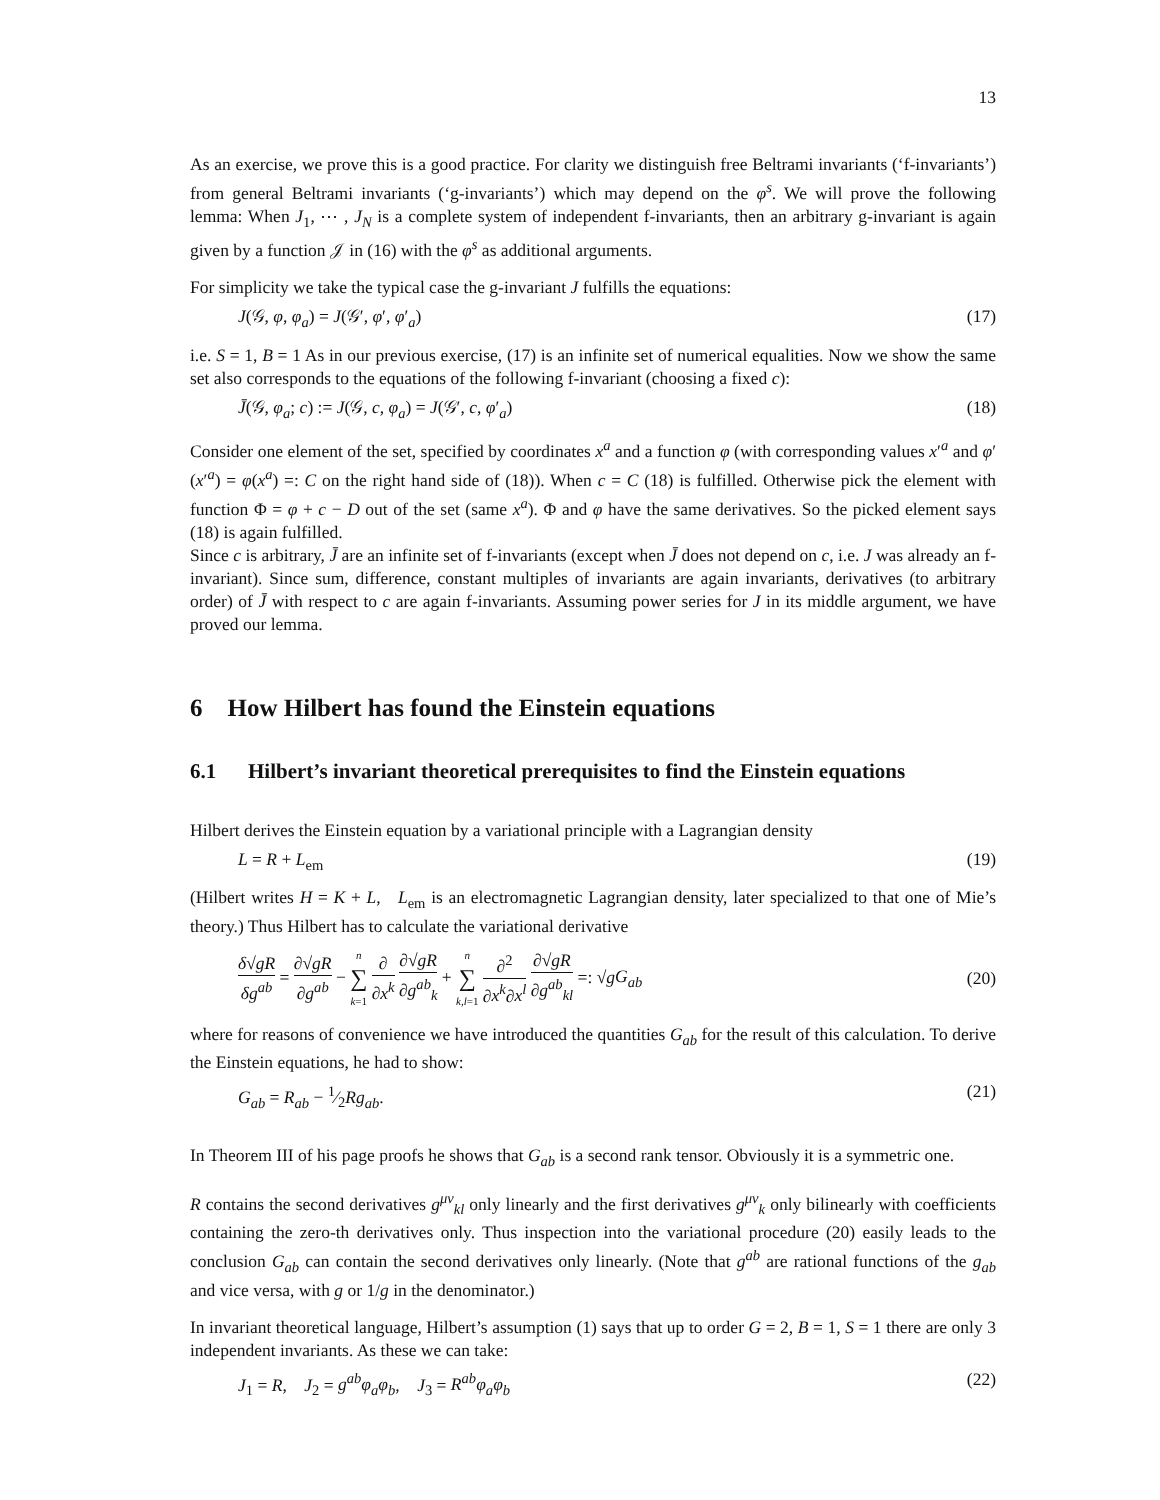13
As an exercise, we prove this is a good practice. For clarity we distinguish free Beltrami invariants (‘f-invariants’) from general Beltrami invariants (‘g-invariants’) which may depend on the φ<sup>s</sup>. We will prove the following lemma: When J<sub>1</sub>, ⋯ , J<sub>N</sub> is a complete system of independent f-invariants, then an arbitrary g-invariant is again given by a function 𝒥 in (16) with the φ<sup>s</sup> as additional arguments.
For simplicity we take the typical case the g-invariant J fulfills the equations:
J(𝒢, φ, φ<sub>a</sub>) = J(𝒢′, φ′, φ′<sub>a</sub>) (17)
i.e. S = 1, B = 1 As in our previous exercise, (17) is an infinite set of numerical equalities. Now we show the same set also corresponds to the equations of the following f-invariant (choosing a fixed c):
J̄(𝒢, φ<sub>a</sub>; c) := J(𝒢, c, φ<sub>a</sub>) = J(𝒢′, c, φ′<sub>a</sub>) (18)
Consider one element of the set, specified by coordinates x<sup>a</sup> and a function φ (with corresponding values x′<sup>a</sup> and φ′(x′<sup>a</sup>) = φ(x<sup>a</sup>) =: C on the right hand side of (18)). When c = C (18) is fulfilled. Otherwise pick the element with function Φ = φ + c − D out of the set (same x<sup>a</sup>). Φ and φ have the same derivatives. So the picked element says (18) is again fulfilled.
Since c is arbitrary, J̄ are an infinite set of f-invariants (except when J̄ does not depend on c, i.e. J was already an f-invariant). Since sum, difference, constant multiples of invariants are again invariants, derivatives (to arbitrary order) of J̄ with respect to c are again f-invariants. Assuming power series for J in its middle argument, we have proved our lemma.
6 How Hilbert has found the Einstein equations
6.1 Hilbert’s invariant theoretical prerequisites to find the Einstein equations
Hilbert derives the Einstein equation by a variational principle with a Lagrangian density
L = R + L<sub>em</sub> (19)
(Hilbert writes H = K + L, L<sub>em</sub> is an electromagnetic Lagrangian density, later specialized to that one of Mie’s theory.) Thus Hilbert has to calculate the variational derivative
δ√gR δg<sup>ab</sup> = ∂√gR ∂g<sup>ab</sup> − n ∑ k=1 ∂ ∂x<sup>k</sup> ∂√gR ∂g<sup>ab</sup><sub>k</sub> + n ∑ k,l=1 ∂<sup>2</sup> ∂x<sup>k</sup>∂x<sup>l</sup> ∂√gR ∂g<sup>ab</sup><sub>kl</sub> =: √gG<sub>ab</sub> (20)
where for reasons of convenience we have introduced the quantities G<sub>ab</sub> for the result of this calculation. To derive the Einstein equations, he had to show:
G<sub>ab</sub> = R<sub>ab</sub> − 1⁄2Rg<sub>ab</sub>. (21)
In Theorem III of his page proofs he shows that G<sub>ab</sub> is a second rank tensor. Obviously it is a symmetric one.
R contains the second derivatives g<sup>μν</sup><sub>kl</sub> only linearly and the first derivatives g<sup>μν</sup><sub>k</sub> only bilinearly with coefficients containing the zero-th derivatives only. Thus inspection into the variational procedure (20) easily leads to the conclusion G<sub>ab</sub> can contain the second derivatives only linearly. (Note that g<sup>ab</sup> are rational functions of the g<sub>ab</sub> and vice versa, with g or 1/g in the denominator.)
In invariant theoretical language, Hilbert’s assumption (1) says that up to order G = 2, B = 1, S = 1 there are only 3 independent invariants. As these we can take:
J<sub>1</sub> = R, J<sub>2</sub> = g<sup>ab</sup>φ<sub>a</sub>φ<sub>b</sub>, J<sub>3</sub> = R<sup>ab</sup>φ<sub>a</sub>φ<sub>b</sub> (22)